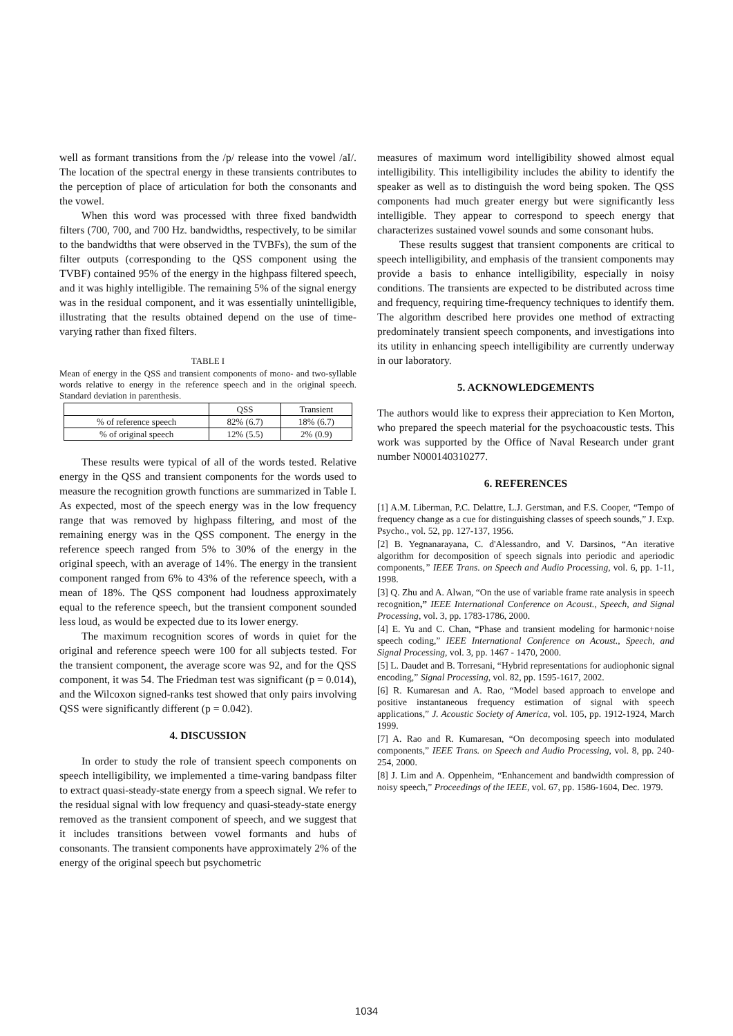well as formant transitions from the /p/ release into the vowel /aI/. The location of the spectral energy in these transients contributes to the perception of place of articulation for both the consonants and the vowel.
When this word was processed with three fixed bandwidth filters (700, 700, and 700 Hz. bandwidths, respectively, to be similar to the bandwidths that were observed in the TVBFs), the sum of the filter outputs (corresponding to the QSS component using the TVBF) contained 95% of the energy in the highpass filtered speech, and it was highly intelligible. The remaining 5% of the signal energy was in the residual component, and it was essentially unintelligible, illustrating that the results obtained depend on the use of time-varying rather than fixed filters.
TABLE I
Mean of energy in the QSS and transient components of mono- and two-syllable words relative to energy in the reference speech and in the original speech. Standard deviation in parenthesis.
| | QSS | Transient |
| --- | --- | --- |
| % of reference speech | 82% (6.7) | 18% (6.7) |
| % of original speech | 12% (5.5) | 2% (0.9) |
These results were typical of all of the words tested. Relative energy in the QSS and transient components for the words used to measure the recognition growth functions are summarized in Table I. As expected, most of the speech energy was in the low frequency range that was removed by highpass filtering, and most of the remaining energy was in the QSS component. The energy in the reference speech ranged from 5% to 30% of the energy in the original speech, with an average of 14%. The energy in the transient component ranged from 6% to 43% of the reference speech, with a mean of 18%. The QSS component had loudness approximately equal to the reference speech, but the transient component sounded less loud, as would be expected due to its lower energy.
The maximum recognition scores of words in quiet for the original and reference speech were 100 for all subjects tested. For the transient component, the average score was 92, and for the QSS component, it was 54. The Friedman test was significant (p = 0.014), and the Wilcoxon signed-ranks test showed that only pairs involving QSS were significantly different (p = 0.042).
4. DISCUSSION
In order to study the role of transient speech components on speech intelligibility, we implemented a time-varing bandpass filter to extract quasi-steady-state energy from a speech signal. We refer to the residual signal with low frequency and quasi-steady-state energy removed as the transient component of speech, and we suggest that it includes transitions between vowel formants and hubs of consonants. The transient components have approximately 2% of the energy of the original speech but psychometric
measures of maximum word intelligibility showed almost equal intelligibility. This intelligibility includes the ability to identify the speaker as well as to distinguish the word being spoken. The QSS components had much greater energy but were significantly less intelligible. They appear to correspond to speech energy that characterizes sustained vowel sounds and some consonant hubs.
These results suggest that transient components are critical to speech intelligibility, and emphasis of the transient components may provide a basis to enhance intelligibility, especially in noisy conditions. The transients are expected to be distributed across time and frequency, requiring time-frequency techniques to identify them. The algorithm described here provides one method of extracting predominately transient speech components, and investigations into its utility in enhancing speech intelligibility are currently underway in our laboratory.
5. ACKNOWLEDGEMENTS
The authors would like to express their appreciation to Ken Morton, who prepared the speech material for the psychoacoustic tests. This work was supported by the Office of Naval Research under grant number N000140310277.
6. REFERENCES
[1] A.M. Liberman, P.C. Delattre, L.J. Gerstman, and F.S. Cooper, “Tempo of frequency change as a cue for distinguishing classes of speech sounds,” J. Exp. Psycho., vol. 52, pp. 127-137, 1956.
[2] B. Yegnanarayana, C. d'Alessandro, and V. Darsinos, “An iterative algorithm for decomposition of speech signals into periodic and aperiodic components,” IEEE Trans. on Speech and Audio Processing, vol. 6, pp. 1-11, 1998.
[3] Q. Zhu and A. Alwan, “On the use of variable frame rate analysis in speech recognition,” IEEE International Conference on Acoust., Speech, and Signal Processing, vol. 3, pp. 1783-1786, 2000.
[4] E. Yu and C. Chan, “Phase and transient modeling for harmonic+noise speech coding,” IEEE International Conference on Acoust., Speech, and Signal Processing, vol. 3, pp. 1467 - 1470, 2000.
[5] L. Daudet and B. Torresani, “Hybrid representations for audiophonic signal encoding,” Signal Processing, vol. 82, pp. 1595-1617, 2002.
[6] R. Kumaresan and A. Rao, “Model based approach to envelope and positive instantaneous frequency estimation of signal with speech applications,” J. Acoustic Society of America, vol. 105, pp. 1912-1924, March 1999.
[7] A. Rao and R. Kumaresan, “On decomposing speech into modulated components,” IEEE Trans. on Speech and Audio Processing, vol. 8, pp. 240-254, 2000.
[8] J. Lim and A. Oppenheim, “Enhancement and bandwidth compression of noisy speech,” Proceedings of the IEEE, vol. 67, pp. 1586-1604, Dec. 1979.
1034